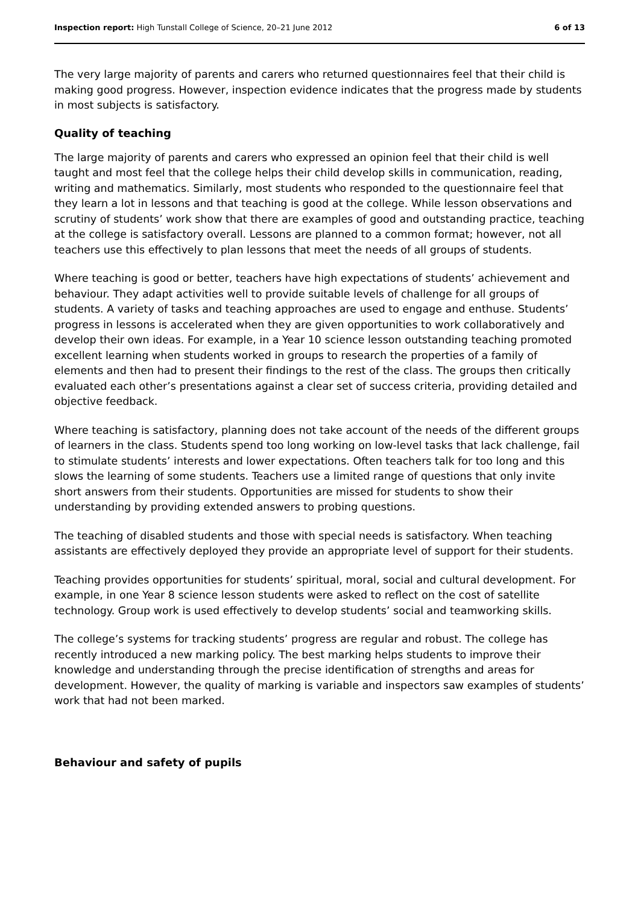Inspection report: High Tunstall College of Science, 20–21 June 2012 6 of 13
The very large majority of parents and carers who returned questionnaires feel that their child is making good progress. However, inspection evidence indicates that the progress made by students in most subjects is satisfactory.
Quality of teaching
The large majority of parents and carers who expressed an opinion feel that their child is well taught and most feel that the college helps their child develop skills in communication, reading, writing and mathematics. Similarly, most students who responded to the questionnaire feel that they learn a lot in lessons and that teaching is good at the college. While lesson observations and scrutiny of students’ work show that there are examples of good and outstanding practice, teaching at the college is satisfactory overall. Lessons are planned to a common format; however, not all teachers use this effectively to plan lessons that meet the needs of all groups of students.
Where teaching is good or better, teachers have high expectations of students’ achievement and behaviour. They adapt activities well to provide suitable levels of challenge for all groups of students. A variety of tasks and teaching approaches are used to engage and enthuse. Students’ progress in lessons is accelerated when they are given opportunities to work collaboratively and develop their own ideas. For example, in a Year 10 science lesson outstanding teaching promoted excellent learning when students worked in groups to research the properties of a family of elements and then had to present their findings to the rest of the class. The groups then critically evaluated each other’s presentations against a clear set of success criteria, providing detailed and objective feedback.
Where teaching is satisfactory, planning does not take account of the needs of the different groups of learners in the class. Students spend too long working on low-level tasks that lack challenge, fail to stimulate students’ interests and lower expectations. Often teachers talk for too long and this slows the learning of some students. Teachers use a limited range of questions that only invite short answers from their students. Opportunities are missed for students to show their understanding by providing extended answers to probing questions.
The teaching of disabled students and those with special needs is satisfactory. When teaching assistants are effectively deployed they provide an appropriate level of support for their students.
Teaching provides opportunities for students’ spiritual, moral, social and cultural development. For example, in one Year 8 science lesson students were asked to reflect on the cost of satellite technology. Group work is used effectively to develop students’ social and teamworking skills.
The college’s systems for tracking students’ progress are regular and robust. The college has recently introduced a new marking policy. The best marking helps students to improve their knowledge and understanding through the precise identification of strengths and areas for development. However, the quality of marking is variable and inspectors saw examples of students’ work that had not been marked.
Behaviour and safety of pupils